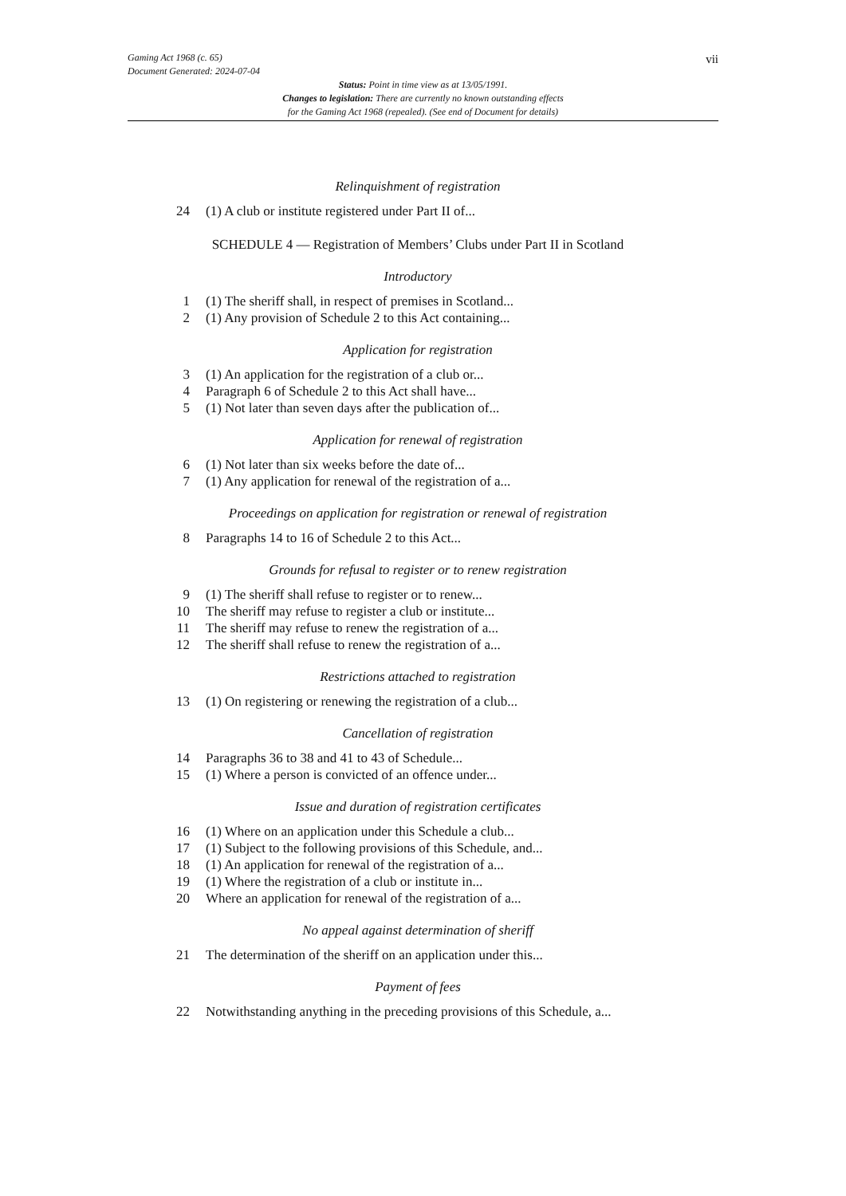Gaming Act 1968 (c. 65)
Document Generated: 2024-07-04
vii
Status: Point in time view as at 13/05/1991.
Changes to legislation: There are currently no known outstanding effects
for the Gaming Act 1968 (repealed). (See end of Document for details)
Relinquishment of registration
24 (1) A club or institute registered under Part II of...
SCHEDULE 4 — Registration of Members’ Clubs under Part II in Scotland
Introductory
1 (1) The sheriff shall, in respect of premises in Scotland...
2 (1) Any provision of Schedule 2 to this Act containing...
Application for registration
3 (1) An application for the registration of a club or...
4 Paragraph 6 of Schedule 2 to this Act shall have...
5 (1) Not later than seven days after the publication of...
Application for renewal of registration
6 (1) Not later than six weeks before the date of...
7 (1) Any application for renewal of the registration of a...
Proceedings on application for registration or renewal of registration
8 Paragraphs 14 to 16 of Schedule 2 to this Act...
Grounds for refusal to register or to renew registration
9 (1) The sheriff shall refuse to register or to renew...
10 The sheriff may refuse to register a club or institute...
11 The sheriff may refuse to renew the registration of a...
12 The sheriff shall refuse to renew the registration of a...
Restrictions attached to registration
13 (1) On registering or renewing the registration of a club...
Cancellation of registration
14 Paragraphs 36 to 38 and 41 to 43 of Schedule...
15 (1) Where a person is convicted of an offence under...
Issue and duration of registration certificates
16 (1) Where on an application under this Schedule a club...
17 (1) Subject to the following provisions of this Schedule, and...
18 (1) An application for renewal of the registration of a...
19 (1) Where the registration of a club or institute in...
20 Where an application for renewal of the registration of a...
No appeal against determination of sheriff
21 The determination of the sheriff on an application under this...
Payment of fees
22 Notwithstanding anything in the preceding provisions of this Schedule, a...